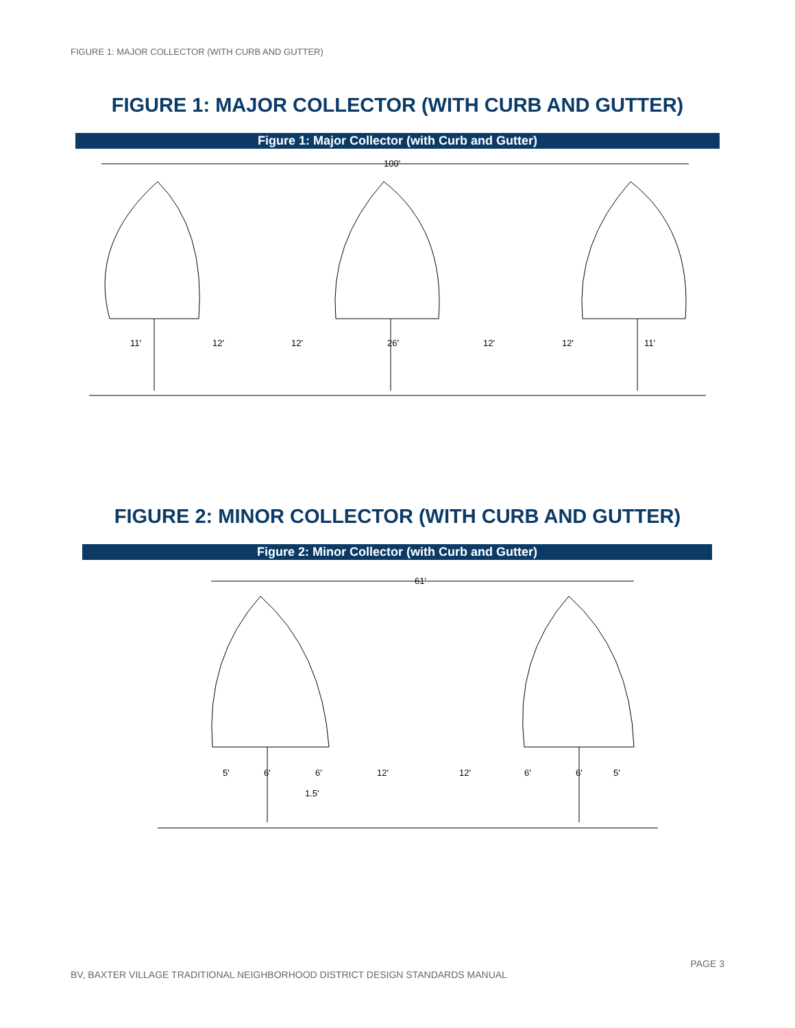FIGURE 1: MAJOR COLLECTOR (WITH CURB AND GUTTER)
FIGURE 1: MAJOR COLLECTOR (WITH CURB AND GUTTER)
Figure 1: Major Collector (with Curb and Gutter)
100'
11'
12'
12'
26'
12'
12'
11'
FIGURE 2: MINOR COLLECTOR (WITH CURB AND GUTTER)
Figure 2: Minor Collector (with Curb and Gutter)
61'
5'
6'
6'
12'
12'
6'
6'
5'
1.5'
PAGE 3
BV, BAXTER VILLAGE TRADITIONAL NEIGHBORHOOD DISTRICT DESIGN STANDARDS MANUAL